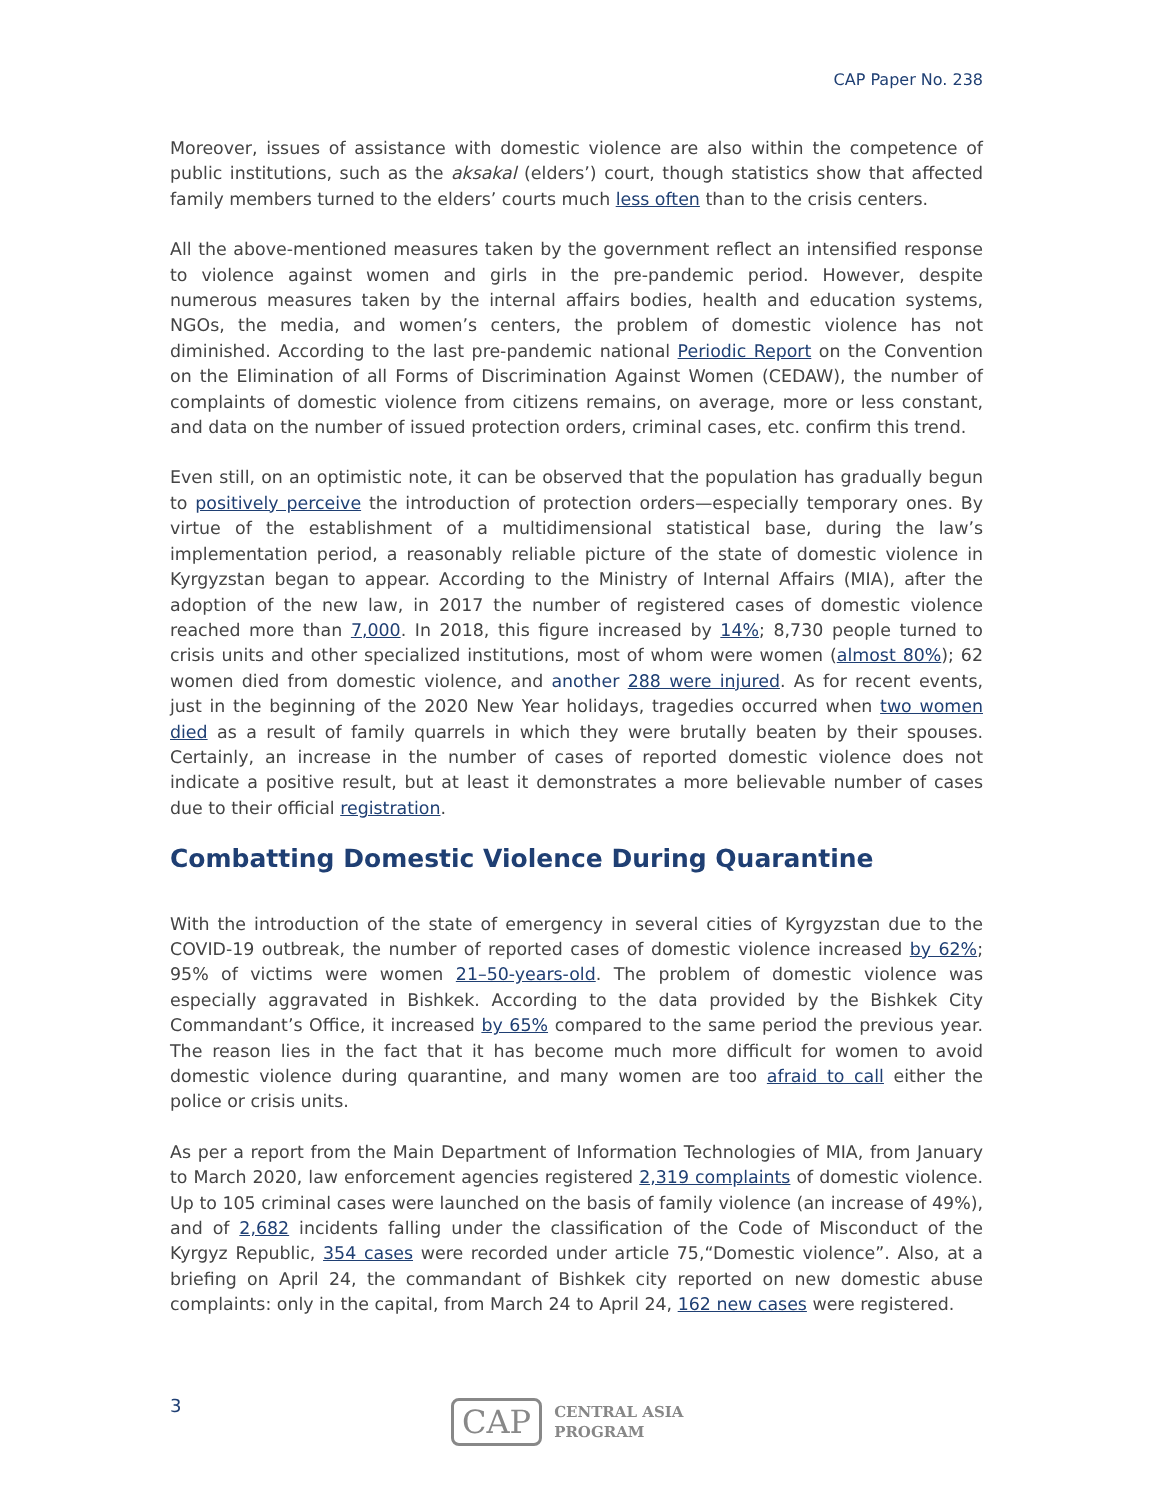CAP Paper No. 238
Moreover, issues of assistance with domestic violence are also within the competence of public institutions, such as the aksakal (elders’) court, though statistics show that affected family members turned to the elders’ courts much less often than to the crisis centers.
All the above-mentioned measures taken by the government reflect an intensified response to violence against women and girls in the pre-pandemic period. However, despite numerous measures taken by the internal affairs bodies, health and education systems, NGOs, the media, and women’s centers, the problem of domestic violence has not diminished. According to the last pre-pandemic national Periodic Report on the Convention on the Elimination of all Forms of Discrimination Against Women (CEDAW), the number of complaints of domestic violence from citizens remains, on average, more or less constant, and data on the number of issued protection orders, criminal cases, etc. confirm this trend.
Even still, on an optimistic note, it can be observed that the population has gradually begun to positively perceive the introduction of protection orders—especially temporary ones. By virtue of the establishment of a multidimensional statistical base, during the law’s implementation period, a reasonably reliable picture of the state of domestic violence in Kyrgyzstan began to appear. According to the Ministry of Internal Affairs (MIA), after the adoption of the new law, in 2017 the number of registered cases of domestic violence reached more than 7,000. In 2018, this figure increased by 14%; 8,730 people turned to crisis units and other specialized institutions, most of whom were women (almost 80%); 62 women died from domestic violence, and another 288 were injured. As for recent events, just in the beginning of the 2020 New Year holidays, tragedies occurred when two women died as a result of family quarrels in which they were brutally beaten by their spouses. Certainly, an increase in the number of cases of reported domestic violence does not indicate a positive result, but at least it demonstrates a more believable number of cases due to their official registration.
Combatting Domestic Violence During Quarantine
With the introduction of the state of emergency in several cities of Kyrgyzstan due to the COVID-19 outbreak, the number of reported cases of domestic violence increased by 62%; 95% of victims were women 21–50-years-old. The problem of domestic violence was especially aggravated in Bishkek. According to the data provided by the Bishkek City Commandant’s Office, it increased by 65% compared to the same period the previous year. The reason lies in the fact that it has become much more difficult for women to avoid domestic violence during quarantine, and many women are too afraid to call either the police or crisis units.
As per a report from the Main Department of Information Technologies of MIA, from January to March 2020, law enforcement agencies registered 2,319 complaints of domestic violence. Up to 105 criminal cases were launched on the basis of family violence (an increase of 49%), and of 2,682 incidents falling under the classification of the Code of Misconduct of the Kyrgyz Republic, 354 cases were recorded under article 75,“Domestic violence”. Also, at a briefing on April 24, the commandant of Bishkek city reported on new domestic abuse complaints: only in the capital, from March 24 to April 24, 162 new cases were registered.
3
CAP
CENTRAL ASIA
PROGRAM